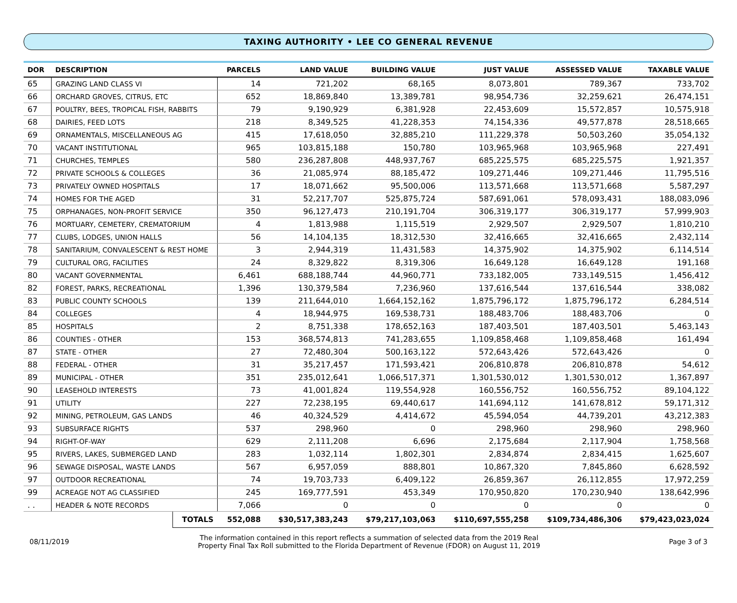TAXING AUTHORITY • LEE CO GENERAL REVENUE
| DOR | DESCRIPTION | | PARCELS | LAND VALUE | BUILDING VALUE | JUST VALUE | ASSESSED VALUE | TAXABLE VALUE |
| --- | --- | --- | --- | --- | --- | --- | --- | --- |
| 65 | GRAZING LAND CLASS VI | | 14 | 721,202 | 68,165 | 8,073,801 | 789,367 | 733,702 |
| 66 | ORCHARD GROVES, CITRUS, ETC | | 652 | 18,869,840 | 13,389,781 | 98,954,736 | 32,259,621 | 26,474,151 |
| 67 | POULTRY, BEES, TROPICAL FISH, RABBITS | | 79 | 9,190,929 | 6,381,928 | 22,453,609 | 15,572,857 | 10,575,918 |
| 68 | DAIRIES, FEED LOTS | | 218 | 8,349,525 | 41,228,353 | 74,154,336 | 49,577,878 | 28,518,665 |
| 69 | ORNAMENTALS, MISCELLANEOUS AG | | 415 | 17,618,050 | 32,885,210 | 111,229,378 | 50,503,260 | 35,054,132 |
| 70 | VACANT INSTITUTIONAL | | 965 | 103,815,188 | 150,780 | 103,965,968 | 103,965,968 | 227,491 |
| 71 | CHURCHES, TEMPLES | | 580 | 236,287,808 | 448,937,767 | 685,225,575 | 685,225,575 | 1,921,357 |
| 72 | PRIVATE SCHOOLS & COLLEGES | | 36 | 21,085,974 | 88,185,472 | 109,271,446 | 109,271,446 | 11,795,516 |
| 73 | PRIVATELY OWNED HOSPITALS | | 17 | 18,071,662 | 95,500,006 | 113,571,668 | 113,571,668 | 5,587,297 |
| 74 | HOMES FOR THE AGED | | 31 | 52,217,707 | 525,875,724 | 587,691,061 | 578,093,431 | 188,083,096 |
| 75 | ORPHANAGES, NON-PROFIT SERVICE | | 350 | 96,127,473 | 210,191,704 | 306,319,177 | 306,319,177 | 57,999,903 |
| 76 | MORTUARY, CEMETERY, CREMATORIUM | | 4 | 1,813,988 | 1,115,519 | 2,929,507 | 2,929,507 | 1,810,210 |
| 77 | CLUBS, LODGES, UNION HALLS | | 56 | 14,104,135 | 18,312,530 | 32,416,665 | 32,416,665 | 2,432,114 |
| 78 | SANITARIUM, CONVALESCENT & REST HOME | | 3 | 2,944,319 | 11,431,583 | 14,375,902 | 14,375,902 | 6,114,514 |
| 79 | CULTURAL ORG, FACILITIES | | 24 | 8,329,822 | 8,319,306 | 16,649,128 | 16,649,128 | 191,168 |
| 80 | VACANT GOVERNMENTAL | | 6,461 | 688,188,744 | 44,960,771 | 733,182,005 | 733,149,515 | 1,456,412 |
| 82 | FOREST, PARKS, RECREATIONAL | | 1,396 | 130,379,584 | 7,236,960 | 137,616,544 | 137,616,544 | 338,082 |
| 83 | PUBLIC COUNTY SCHOOLS | | 139 | 211,644,010 | 1,664,152,162 | 1,875,796,172 | 1,875,796,172 | 6,284,514 |
| 84 | COLLEGES | | 4 | 18,944,975 | 169,538,731 | 188,483,706 | 188,483,706 | 0 |
| 85 | HOSPITALS | | 2 | 8,751,338 | 178,652,163 | 187,403,501 | 187,403,501 | 5,463,143 |
| 86 | COUNTIES - OTHER | | 153 | 368,574,813 | 741,283,655 | 1,109,858,468 | 1,109,858,468 | 161,494 |
| 87 | STATE - OTHER | | 27 | 72,480,304 | 500,163,122 | 572,643,426 | 572,643,426 | 0 |
| 88 | FEDERAL - OTHER | | 31 | 35,217,457 | 171,593,421 | 206,810,878 | 206,810,878 | 54,612 |
| 89 | MUNICIPAL - OTHER | | 351 | 235,012,641 | 1,066,517,371 | 1,301,530,012 | 1,301,530,012 | 1,367,897 |
| 90 | LEASEHOLD INTERESTS | | 73 | 41,001,824 | 119,554,928 | 160,556,752 | 160,556,752 | 89,104,122 |
| 91 | UTILITY | | 227 | 72,238,195 | 69,440,617 | 141,694,112 | 141,678,812 | 59,171,312 |
| 92 | MINING, PETROLEUM, GAS LANDS | | 46 | 40,324,529 | 4,414,672 | 45,594,054 | 44,739,201 | 43,212,383 |
| 93 | SUBSURFACE RIGHTS | | 537 | 298,960 | 0 | 298,960 | 298,960 | 298,960 |
| 94 | RIGHT-OF-WAY | | 629 | 2,111,208 | 6,696 | 2,175,684 | 2,117,904 | 1,758,568 |
| 95 | RIVERS, LAKES, SUBMERGED LAND | | 283 | 1,032,114 | 1,802,301 | 2,834,874 | 2,834,415 | 1,625,607 |
| 96 | SEWAGE DISPOSAL, WASTE LANDS | | 567 | 6,957,059 | 888,801 | 10,867,320 | 7,845,860 | 6,628,592 |
| 97 | OUTDOOR RECREATIONAL | | 74 | 19,703,733 | 6,409,122 | 26,859,367 | 26,112,855 | 17,972,259 |
| 99 | ACREAGE NOT AG CLASSIFIED | | 245 | 169,777,591 | 453,349 | 170,950,820 | 170,230,940 | 138,642,996 |
| . . | HEADER & NOTE RECORDS | | 7,066 | 0 | 0 | 0 | 0 | 0 |
| | | TOTALS | 552,088 | $30,517,383,243 | $79,217,103,063 | $110,697,555,258 | $109,734,486,306 | $79,423,023,024 |
08/11/2019
The information contained in this report reflects a summation of selected data from the 2019 Real
Property Final Tax Roll submitted to the Florida Department of Revenue (FDOR) on August 11, 2019
Page 3 of 3